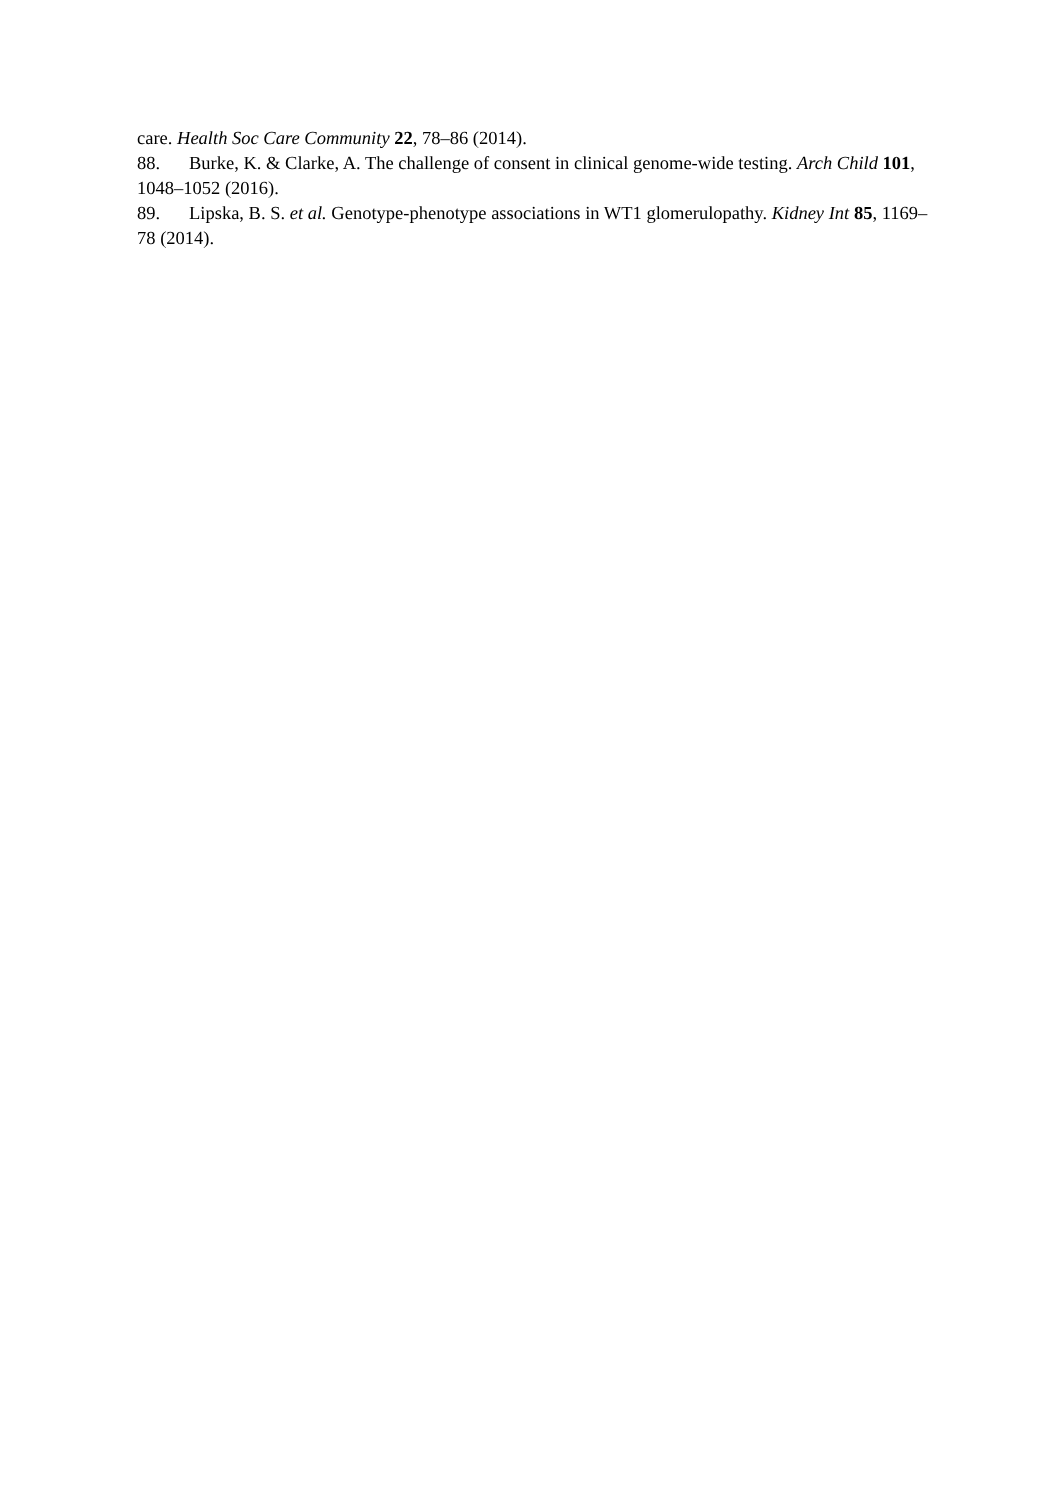care. Health Soc Care Community 22, 78–86 (2014).
88. Burke, K. & Clarke, A. The challenge of consent in clinical genome-wide testing. Arch Child 101, 1048–1052 (2016).
89. Lipska, B. S. et al. Genotype-phenotype associations in WT1 glomerulopathy. Kidney Int 85, 1169–78 (2014).